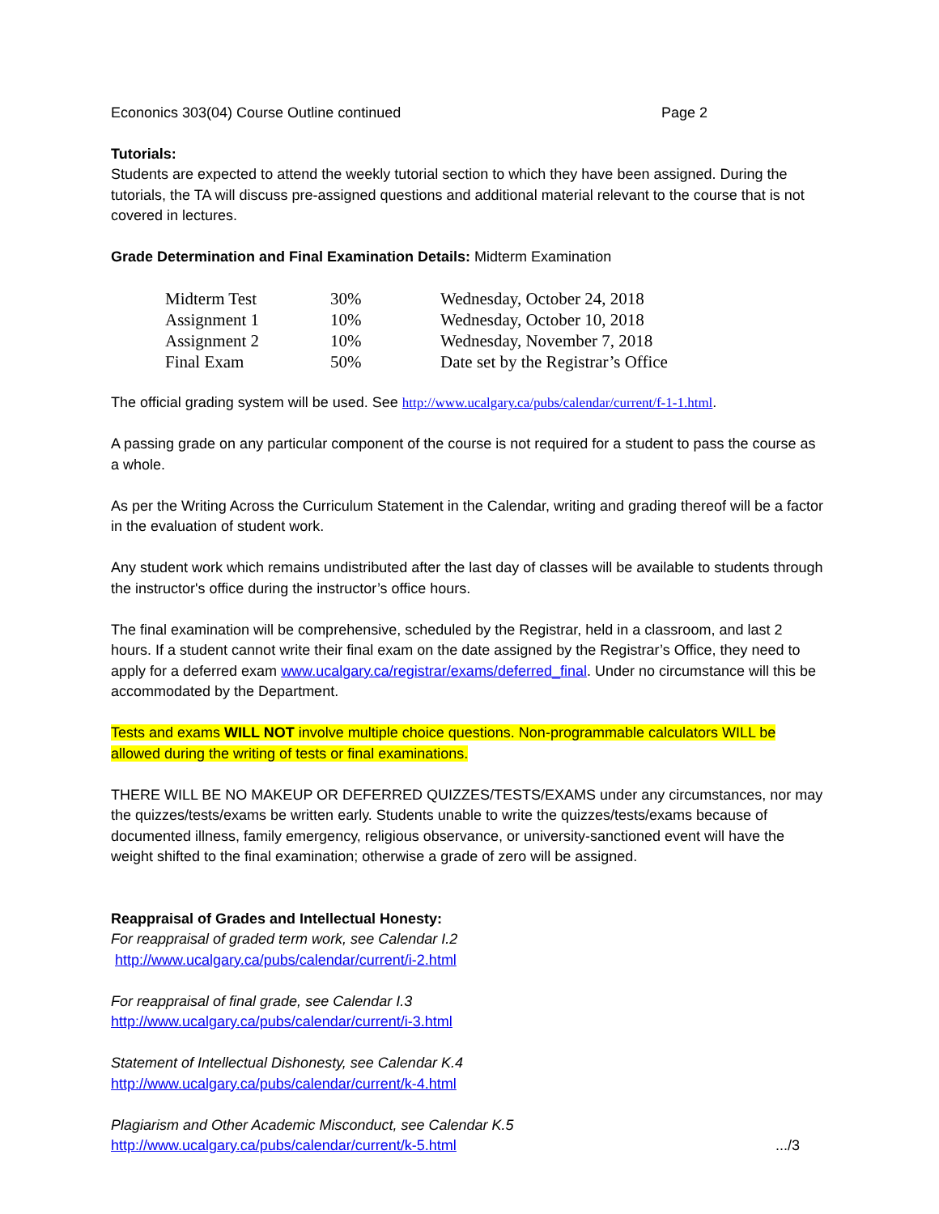Econonics 303(04) Course Outline continued Page 2
Tutorials:
Students are expected to attend the weekly tutorial section to which they have been assigned. During the tutorials, the TA will discuss pre-assigned questions and additional material relevant to the course that is not covered in lectures.
Grade Determination and Final Examination Details: Midterm Examination
| Midterm Test | 30% | Wednesday, October 24, 2018 |
| Assignment 1 | 10% | Wednesday, October 10, 2018 |
| Assignment 2 | 10% | Wednesday, November 7, 2018 |
| Final Exam | 50% | Date set by the Registrar’s Office |
The official grading system will be used. See http://www.ucalgary.ca/pubs/calendar/current/f-1-1.html.
A passing grade on any particular component of the course is not required for a student to pass the course as a whole.
As per the Writing Across the Curriculum Statement in the Calendar, writing and grading thereof will be a factor in the evaluation of student work.
Any student work which remains undistributed after the last day of classes will be available to students through the instructor's office during the instructor’s office hours.
The final examination will be comprehensive, scheduled by the Registrar, held in a classroom, and last 2 hours. If a student cannot write their final exam on the date assigned by the Registrar’s Office, they need to apply for a deferred exam www.ucalgary.ca/registrar/exams/deferred_final. Under no circumstance will this be accommodated by the Department.
Tests and exams WILL NOT involve multiple choice questions. Non-programmable calculators WILL be allowed during the writing of tests or final examinations.
THERE WILL BE NO MAKEUP OR DEFERRED QUIZZES/TESTS/EXAMS under any circumstances, nor may the quizzes/tests/exams be written early. Students unable to write the quizzes/tests/exams because of documented illness, family emergency, religious observance, or university-sanctioned event will have the weight shifted to the final examination; otherwise a grade of zero will be assigned.
Reappraisal of Grades and Intellectual Honesty:
For reappraisal of graded term work, see Calendar I.2
http://www.ucalgary.ca/pubs/calendar/current/i-2.html
For reappraisal of final grade, see Calendar I.3
http://www.ucalgary.ca/pubs/calendar/current/i-3.html
Statement of Intellectual Dishonesty, see Calendar K.4
http://www.ucalgary.ca/pubs/calendar/current/k-4.html
Plagiarism and Other Academic Misconduct, see Calendar K.5
http://www.ucalgary.ca/pubs/calendar/current/k-5.html .../3